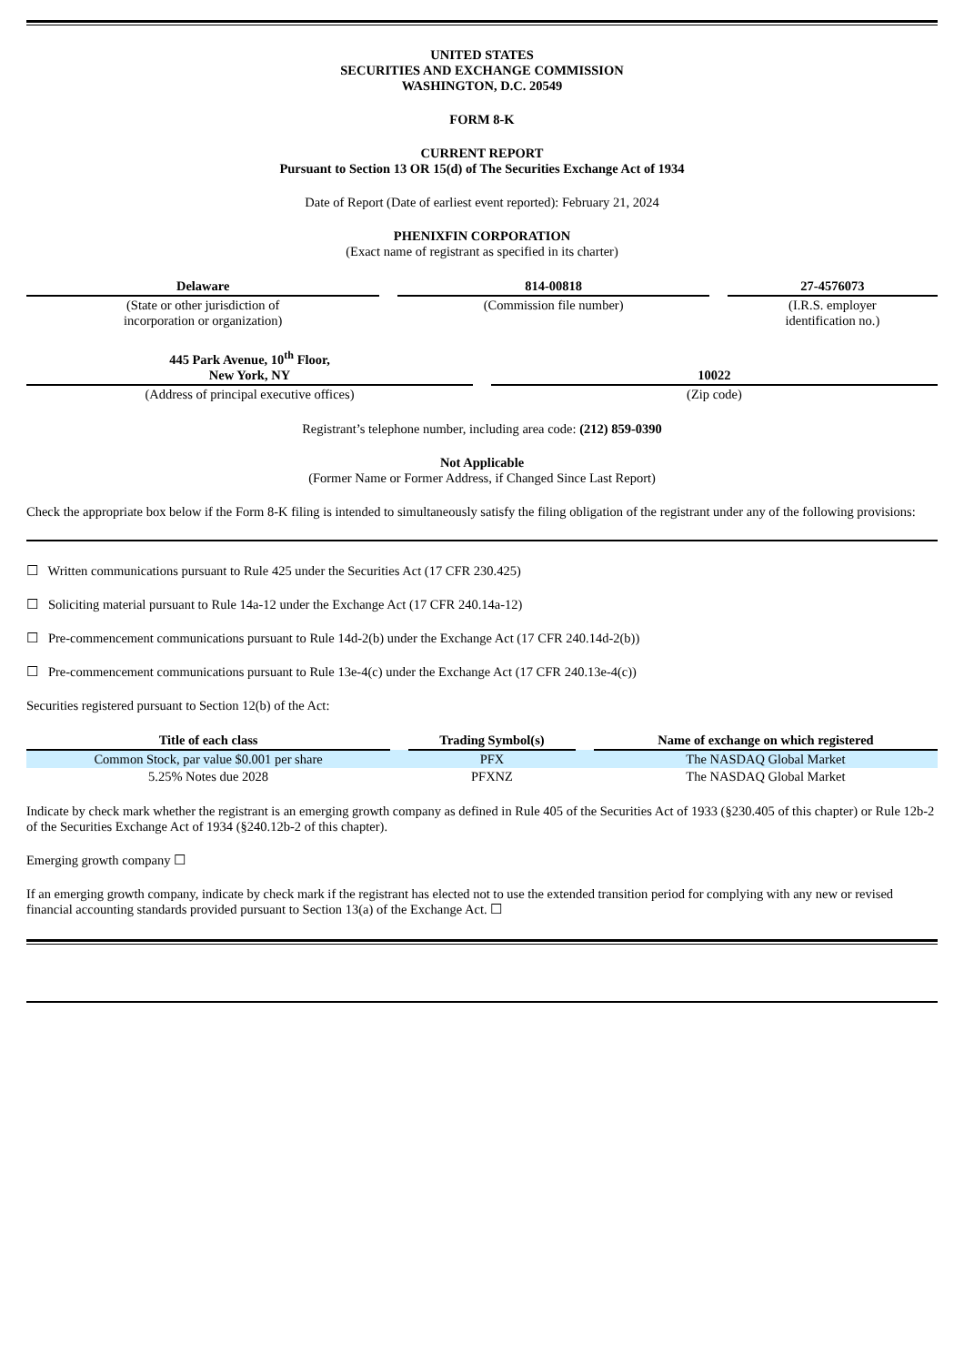UNITED STATES
SECURITIES AND EXCHANGE COMMISSION
WASHINGTON, D.C. 20549
FORM 8-K
CURRENT REPORT
Pursuant to Section 13 OR 15(d) of The Securities Exchange Act of 1934
Date of Report (Date of earliest event reported): February 21, 2024
PHENIXFIN CORPORATION
(Exact name of registrant as specified in its charter)
| Delaware | | 814-00818 | | 27-4576073 |
| (State or other jurisdiction of incorporation or organization) | | (Commission file number) | | (I.R.S. employer identification no.) |
| 445 Park Avenue, 10<sup>th</sup> Floor, New York, NY | | 10022 |
| (Address of principal executive offices) | | (Zip code) |
Registrant’s telephone number, including area code: (212) 859-0390
Not Applicable
(Former Name or Former Address, if Changed Since Last Report)
Check the appropriate box below if the Form 8-K filing is intended to simultaneously satisfy the filing obligation of the registrant under any of the following provisions:
☐ Written communications pursuant to Rule 425 under the Securities Act (17 CFR 230.425)
☐ Soliciting material pursuant to Rule 14a-12 under the Exchange Act (17 CFR 240.14a-12)
☐ Pre-commencement communications pursuant to Rule 14d-2(b) under the Exchange Act (17 CFR 240.14d-2(b))
☐ Pre-commencement communications pursuant to Rule 13e-4(c) under the Exchange Act (17 CFR 240.13e-4(c))
Securities registered pursuant to Section 12(b) of the Act:
| Title of each class | | Trading Symbol(s) | | Name of exchange on which registered |
| --- | --- | --- | --- | --- |
| Common Stock, par value $0.001 per share | | PFX | | The NASDAQ Global Market |
| 5.25% Notes due 2028 | | PFXNZ | | The NASDAQ Global Market |
Indicate by check mark whether the registrant is an emerging growth company as defined in Rule 405 of the Securities Act of 1933 (§230.405 of this chapter) or Rule 12b-2 of the Securities Exchange Act of 1934 (§240.12b-2 of this chapter).
Emerging growth company ☐
If an emerging growth company, indicate by check mark if the registrant has elected not to use the extended transition period for complying with any new or revised financial accounting standards provided pursuant to Section 13(a) of the Exchange Act. ☐